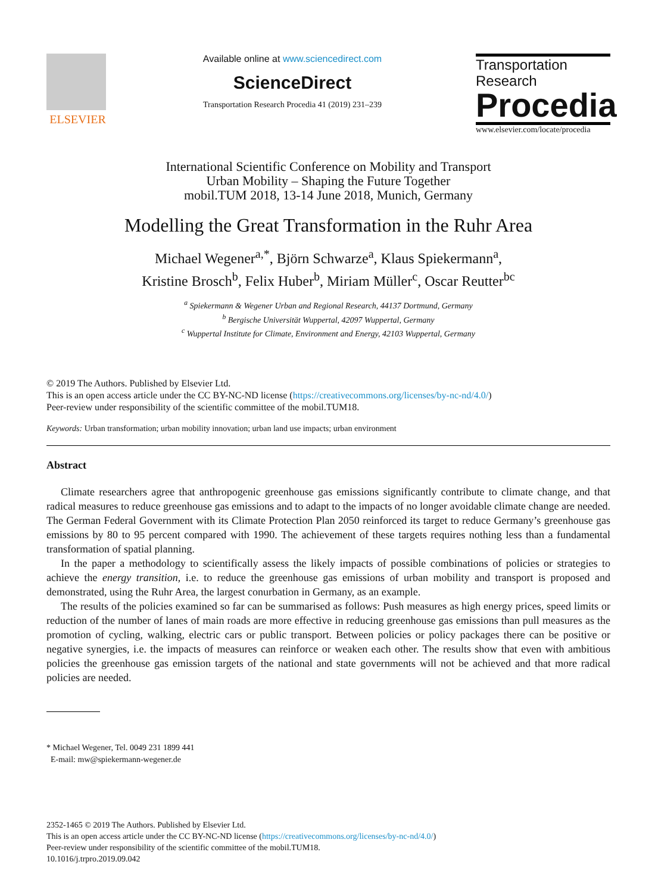ELSEVIER
Available online at www.sciencedirect.com
ScienceDirect
Transportation Research Procedia 41 (2019) 231–239
Transportation
Research
Procedia
www.elsevier.com/locate/procedia
International Scientific Conference on Mobility and Transport
Urban Mobility – Shaping the Future Together
mobil.TUM 2018, 13-14 June 2018, Munich, Germany
Modelling the Great Transformation in the Ruhr Area
Michael Wegener<sup>a,*</sup>, Björn Schwarze<sup>a</sup>, Klaus Spiekermann<sup>a</sup>,
Kristine Brosch<sup>b</sup>, Felix Huber<sup>b</sup>, Miriam Müller<sup>c</sup>, Oscar Reutter<sup>bc</sup>
<sup>a</sup> Spiekermann & Wegener Urban and Regional Research, 44137 Dortmund, Germany
<sup>b</sup> Bergische Universität Wuppertal, 42097 Wuppertal, Germany
<sup>c</sup> Wuppertal Institute for Climate, Environment and Energy, 42103 Wuppertal, Germany
© 2019 The Authors. Published by Elsevier Ltd.
This is an open access article under the CC BY-NC-ND license (https://creativecommons.org/licenses/by-nc-nd/4.0/)
Peer-review under responsibility of the scientific committee of the mobil.TUM18.
Keywords: Urban transformation; urban mobility innovation; urban land use impacts; urban environment
Abstract
Climate researchers agree that anthropogenic greenhouse gas emissions significantly contribute to climate change, and that radical measures to reduce greenhouse gas emissions and to adapt to the impacts of no longer avoidable climate change are needed. The German Federal Government with its Climate Protection Plan 2050 reinforced its target to reduce Germany’s greenhouse gas emissions by 80 to 95 percent compared with 1990. The achievement of these targets requires nothing less than a fundamental transformation of spatial planning.
In the paper a methodology to scientifically assess the likely impacts of possible combinations of policies or strategies to achieve the energy transition, i.e. to reduce the greenhouse gas emissions of urban mobility and transport is proposed and demonstrated, using the Ruhr Area, the largest conurbation in Germany, as an example.
The results of the policies examined so far can be summarised as follows: Push measures as high energy prices, speed limits or reduction of the number of lanes of main roads are more effective in reducing greenhouse gas emissions than pull measures as the promotion of cycling, walking, electric cars or public transport. Between policies or policy packages there can be positive or negative synergies, i.e. the impacts of measures can reinforce or weaken each other. The results show that even with ambitious policies the greenhouse gas emission targets of the national and state governments will not be achieved and that more radical policies are needed.
* Michael Wegener, Tel. 0049 231 1899 441
E-mail: mw@spiekermann-wegener.de
2352-1465 © 2019 The Authors. Published by Elsevier Ltd.
This is an open access article under the CC BY-NC-ND license (https://creativecommons.org/licenses/by-nc-nd/4.0/)
Peer-review under responsibility of the scientific committee of the mobil.TUM18.
10.1016/j.trpro.2019.09.042